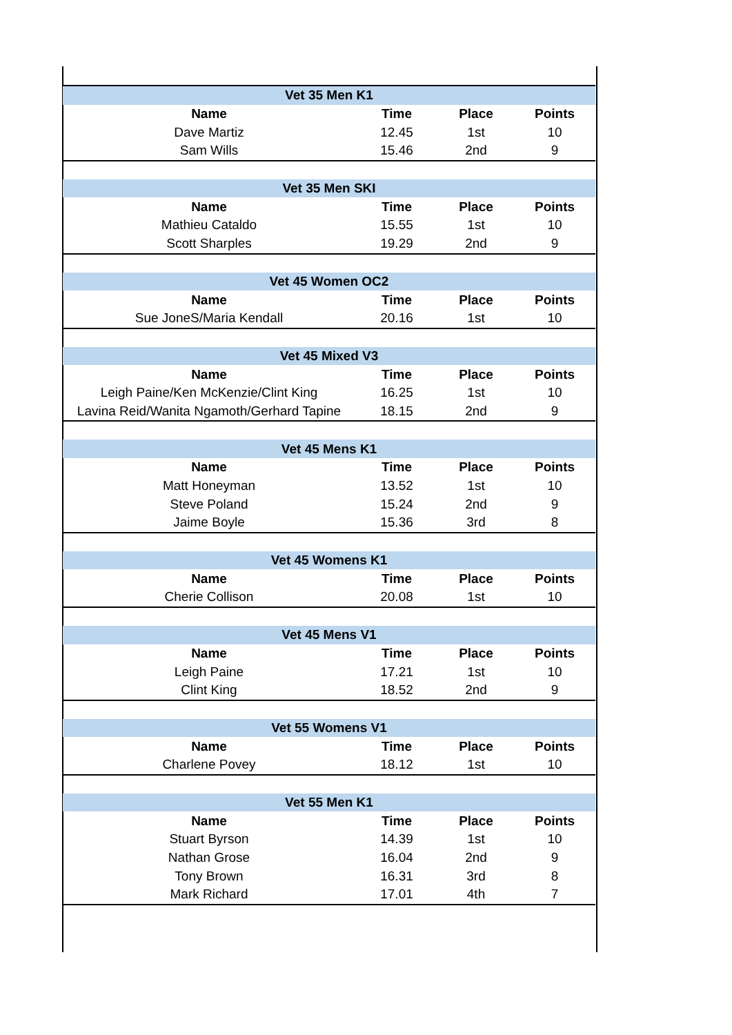| Vet 35 Men K1 | | | |
| --- | --- | --- | --- |
| Name | Time | Place | Points |
| Dave Martiz | 12.45 | 1st | 10 |
| Sam Wills | 15.46 | 2nd | 9 |
| Vet 35 Men SKI | | | |
| Name | Time | Place | Points |
| Mathieu Cataldo | 15.55 | 1st | 10 |
| Scott Sharples | 19.29 | 2nd | 9 |
| Vet 45 Women OC2 | | | |
| Name | Time | Place | Points |
| Sue JoneS/Maria Kendall | 20.16 | 1st | 10 |
| Vet 45 Mixed V3 | | | |
| Name | Time | Place | Points |
| Leigh Paine/Ken McKenzie/Clint King | 16.25 | 1st | 10 |
| Lavina Reid/Wanita Ngamoth/Gerhard Tapine | 18.15 | 2nd | 9 |
| Vet 45 Mens K1 | | | |
| Name | Time | Place | Points |
| Matt Honeyman | 13.52 | 1st | 10 |
| Steve Poland | 15.24 | 2nd | 9 |
| Jaime Boyle | 15.36 | 3rd | 8 |
| Vet 45 Womens K1 | | | |
| Name | Time | Place | Points |
| Cherie Collison | 20.08 | 1st | 10 |
| Vet 45 Mens V1 | | | |
| Name | Time | Place | Points |
| Leigh Paine | 17.21 | 1st | 10 |
| Clint King | 18.52 | 2nd | 9 |
| Vet 55 Womens V1 | | | |
| Name | Time | Place | Points |
| Charlene Povey | 18.12 | 1st | 10 |
| Vet 55 Men K1 | | | |
| Name | Time | Place | Points |
| Stuart Byrson | 14.39 | 1st | 10 |
| Nathan Grose | 16.04 | 2nd | 9 |
| Tony Brown | 16.31 | 3rd | 8 |
| Mark Richard | 17.01 | 4th | 7 |